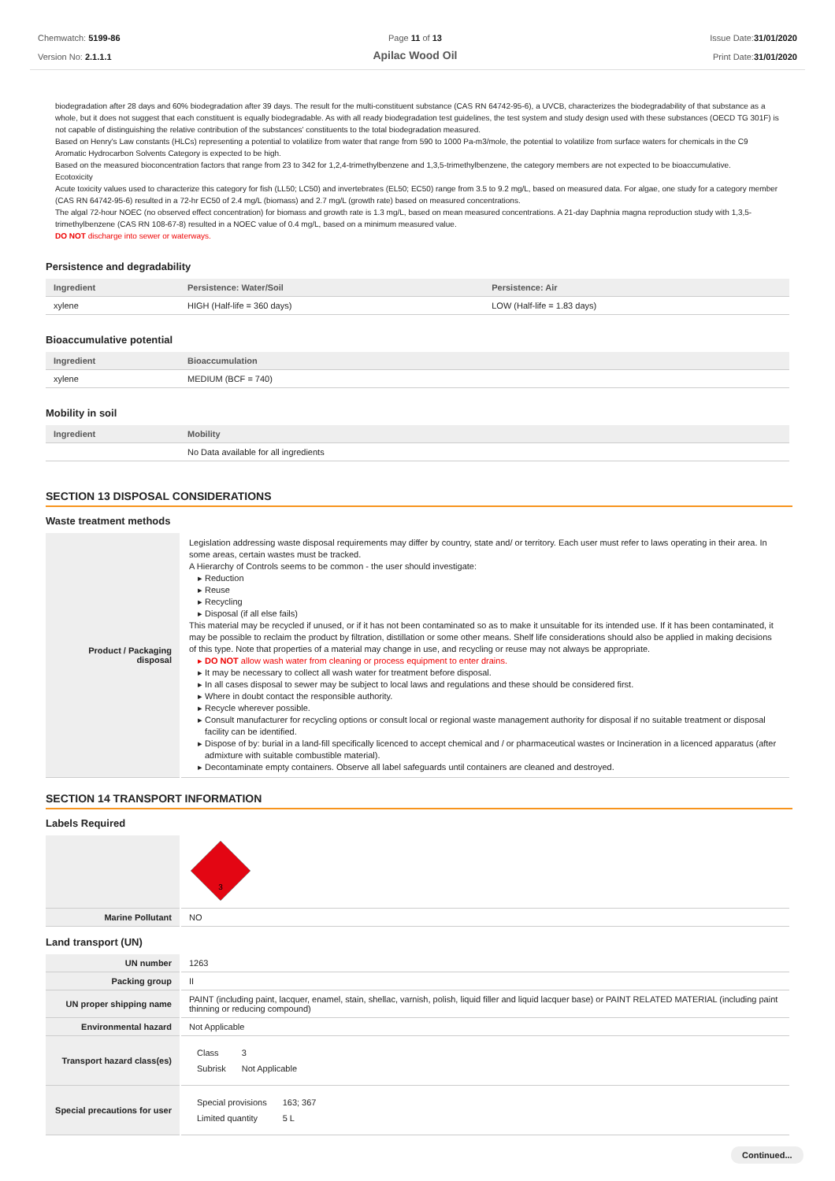Chemwatch: 5199-86
Version No: 2.1.1.1
Page 11 of 13
Apilac Wood Oil
Issue Date:31/01/2020
Print Date:31/01/2020
biodegradation after 28 days and 60% biodegradation after 39 days. The result for the multi-constituent substance (CAS RN 64742-95-6), a UVCB, characterizes the biodegradability of that substance as a whole, but it does not suggest that each constituent is equally biodegradable. As with all ready biodegradation test guidelines, the test system and study design used with these substances (OECD TG 301F) is not capable of distinguishing the relative contribution of the substances' constituents to the total biodegradation measured.
Based on Henry's Law constants (HLCs) representing a potential to volatilize from water that range from 590 to 1000 Pa-m3/mole, the potential to volatilize from surface waters for chemicals in the C9 Aromatic Hydrocarbon Solvents Category is expected to be high.
Based on the measured bioconcentration factors that range from 23 to 342 for 1,2,4-trimethylbenzene and 1,3,5-trimethylbenzene, the category members are not expected to be bioaccumulative.
Ecotoxicity
Acute toxicity values used to characterize this category for fish (LL50; LC50) and invertebrates (EL50; EC50) range from 3.5 to 9.2 mg/L, based on measured data. For algae, one study for a category member (CAS RN 64742-95-6) resulted in a 72-hr EC50 of 2.4 mg/L (biomass) and 2.7 mg/L (growth rate) based on measured concentrations.
The algal 72-hour NOEC (no observed effect concentration) for biomass and growth rate is 1.3 mg/L, based on mean measured concentrations. A 21-day Daphnia magna reproduction study with 1,3,5-trimethylbenzene (CAS RN 108-67-8) resulted in a NOEC value of 0.4 mg/L, based on a minimum measured value.
DO NOT discharge into sewer or waterways.
Persistence and degradability
| Ingredient | Persistence: Water/Soil | Persistence: Air |
| --- | --- | --- |
| xylene | HIGH (Half-life = 360 days) | LOW (Half-life = 1.83 days) |
Bioaccumulative potential
| Ingredient | Bioaccumulation |
| --- | --- |
| xylene | MEDIUM (BCF = 740) |
Mobility in soil
| Ingredient | Mobility |
| --- | --- |
| | No Data available for all ingredients |
SECTION 13 DISPOSAL CONSIDERATIONS
Waste treatment methods
| Product / Packaging disposal | Legislation addressing waste disposal requirements may differ by country, state and/ or territory. Each user must refer to laws operating in their area. In some areas, certain wastes must be tracked. A Hierarchy of Controls seems to be common - the user should investigate: Reduction Reuse Recycling Disposal (if all else fails) This material may be recycled if unused, or if it has not been contaminated so as to make it unsuitable for its intended use. If it has been contaminated, it may be possible to reclaim the product by filtration, distillation or some other means. Shelf life considerations should also be applied in making decisions of this type. Note that properties of a material may change in use, and recycling or reuse may not always be appropriate. DO NOT allow wash water from cleaning or process equipment to enter drains. It may be necessary to collect all wash water for treatment before disposal. In all cases disposal to sewer may be subject to local laws and regulations and these should be considered first. Where in doubt contact the responsible authority. Recycle wherever possible. Consult manufacturer for recycling options or consult local or regional waste management authority for disposal if no suitable treatment or disposal facility can be identified. Dispose of by: burial in a land-fill specifically licenced to accept chemical and / or pharmaceutical wastes or Incineration in a licenced apparatus (after admixture with suitable combustible material). Decontaminate empty containers. Observe all label safeguards until containers are cleaned and destroyed. |
SECTION 14 TRANSPORT INFORMATION
Labels Required
| | 3 |
| Marine Pollutant | NO |
Land transport (UN)
| UN number | 1263 |
| Packing group | II |
| UN proper shipping name | PAINT (including paint, lacquer, enamel, stain, shellac, varnish, polish, liquid filler and liquid lacquer base) or PAINT RELATED MATERIAL (including paint thinning or reducing compound) |
| Environmental hazard | Not Applicable |
| Transport hazard class(es) | / Class / 3 / / Subrisk / Not Applicable / |
| Special precautions for user | / Special provisions / 163; 367 / / Limited quantity / 5 L / |
Continued...